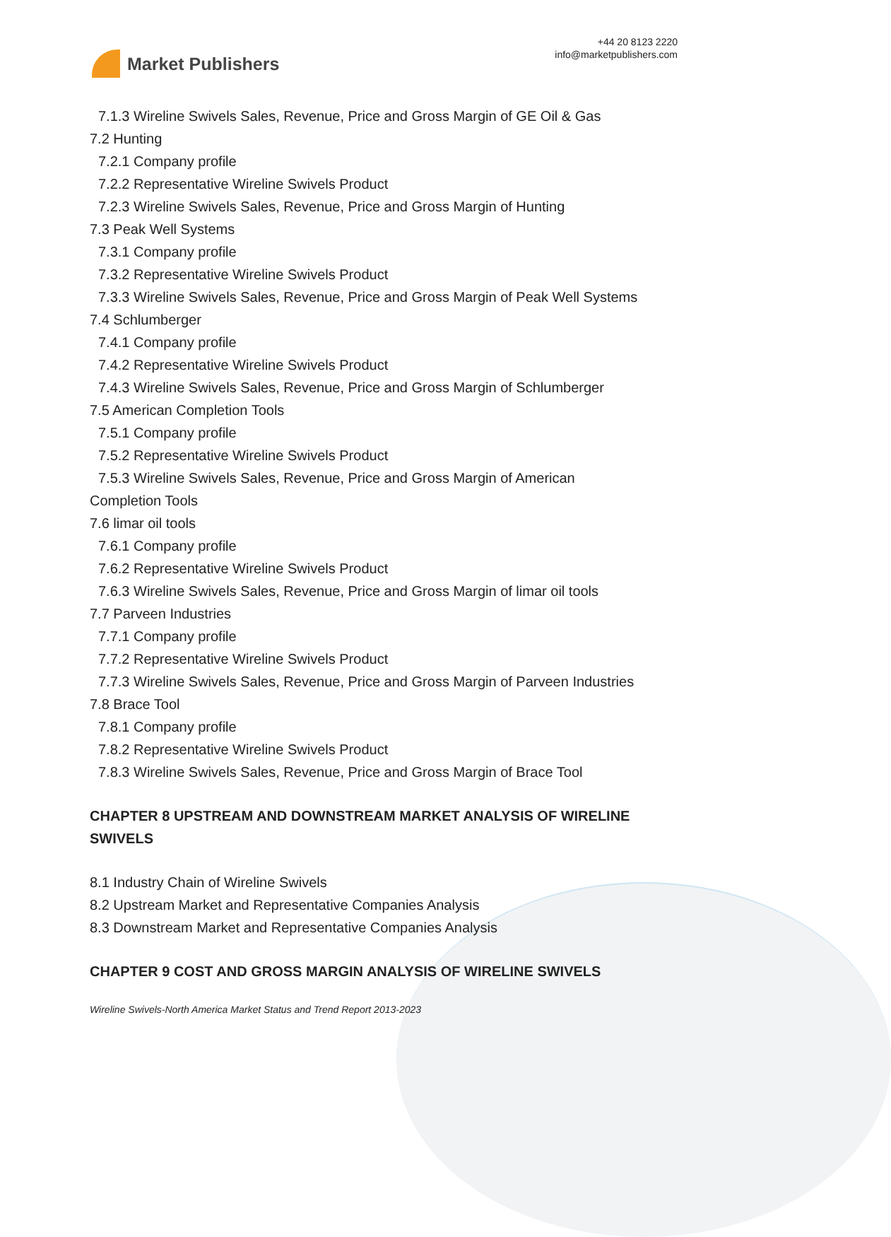Market Publishers
+44 20 8123 2220
info@marketpublishers.com
7.1.3 Wireline Swivels Sales, Revenue, Price and Gross Margin of GE Oil & Gas
7.2 Hunting
7.2.1 Company profile
7.2.2 Representative Wireline Swivels Product
7.2.3 Wireline Swivels Sales, Revenue, Price and Gross Margin of Hunting
7.3 Peak Well Systems
7.3.1 Company profile
7.3.2 Representative Wireline Swivels Product
7.3.3 Wireline Swivels Sales, Revenue, Price and Gross Margin of Peak Well Systems
7.4 Schlumberger
7.4.1 Company profile
7.4.2 Representative Wireline Swivels Product
7.4.3 Wireline Swivels Sales, Revenue, Price and Gross Margin of Schlumberger
7.5 American Completion Tools
7.5.1 Company profile
7.5.2 Representative Wireline Swivels Product
7.5.3 Wireline Swivels Sales, Revenue, Price and Gross Margin of American
Completion Tools
7.6 limar oil tools
7.6.1 Company profile
7.6.2 Representative Wireline Swivels Product
7.6.3 Wireline Swivels Sales, Revenue, Price and Gross Margin of limar oil tools
7.7 Parveen Industries
7.7.1 Company profile
7.7.2 Representative Wireline Swivels Product
7.7.3 Wireline Swivels Sales, Revenue, Price and Gross Margin of Parveen Industries
7.8 Brace Tool
7.8.1 Company profile
7.8.2 Representative Wireline Swivels Product
7.8.3 Wireline Swivels Sales, Revenue, Price and Gross Margin of Brace Tool
CHAPTER 8 UPSTREAM AND DOWNSTREAM MARKET ANALYSIS OF WIRELINE SWIVELS
8.1 Industry Chain of Wireline Swivels
8.2 Upstream Market and Representative Companies Analysis
8.3 Downstream Market and Representative Companies Analysis
CHAPTER 9 COST AND GROSS MARGIN ANALYSIS OF WIRELINE SWIVELS
Wireline Swivels-North America Market Status and Trend Report 2013-2023